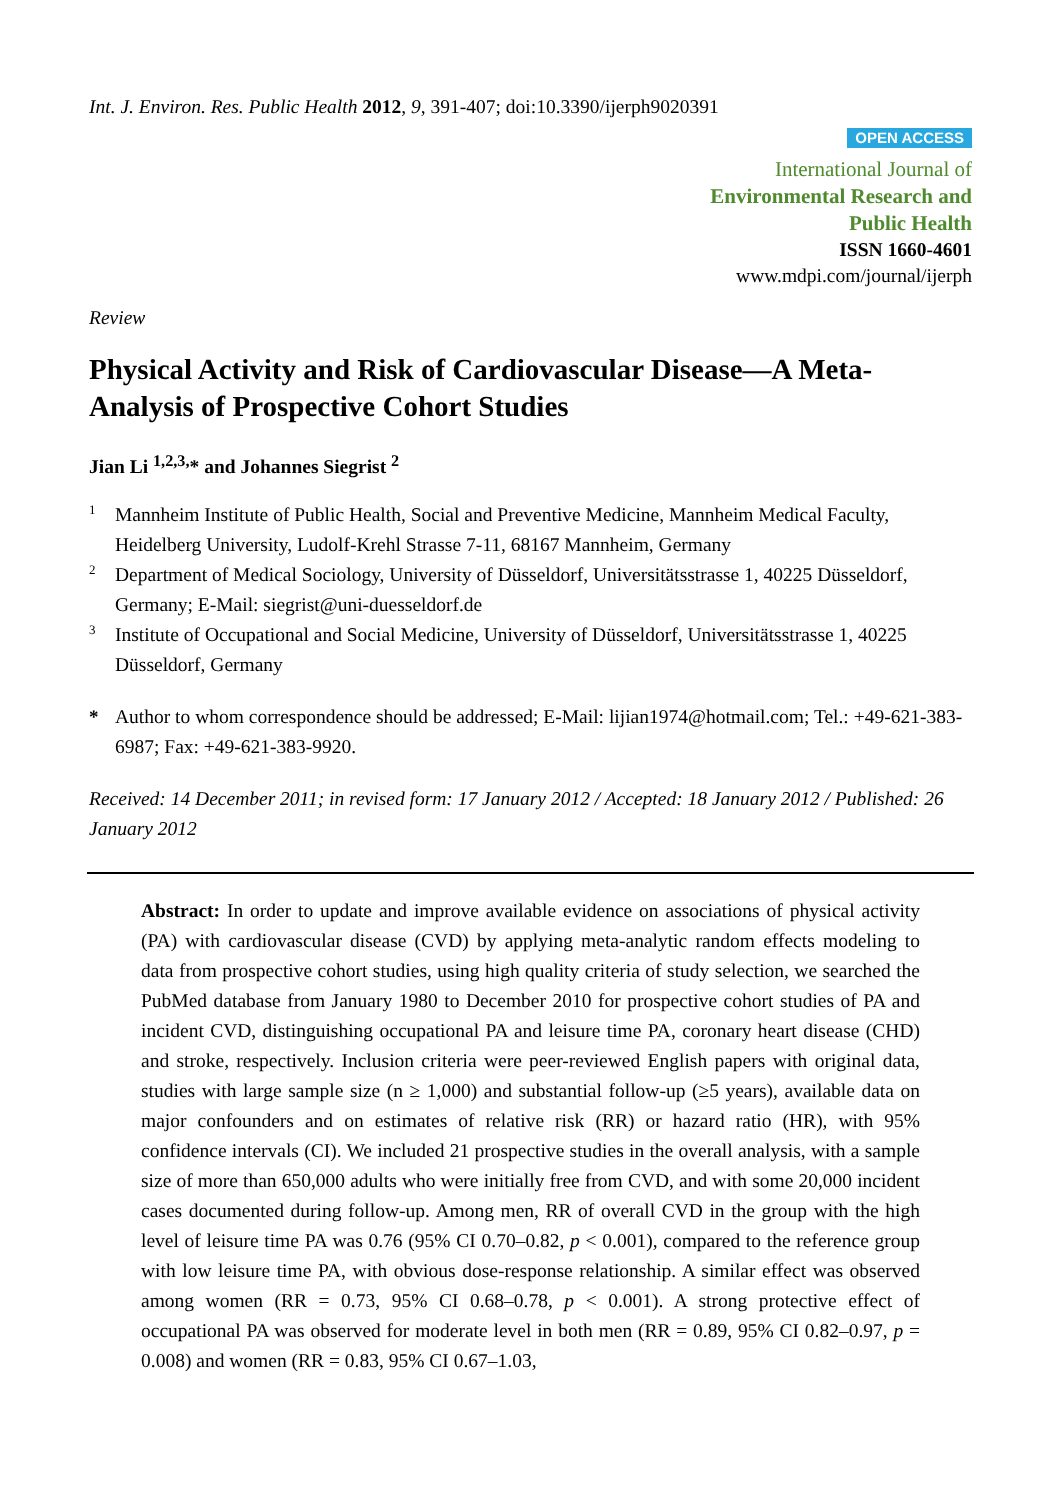Int. J. Environ. Res. Public Health 2012, 9, 391-407; doi:10.3390/ijerph9020391
OPEN ACCESS
International Journal of
Environmental Research and
Public Health
ISSN 1660-4601
www.mdpi.com/journal/ijerph
Review
Physical Activity and Risk of Cardiovascular Disease—A Meta-Analysis of Prospective Cohort Studies
Jian Li <sup>1,2,3,</sup>* and Johannes Siegrist <sup>2</sup>
1 Mannheim Institute of Public Health, Social and Preventive Medicine, Mannheim Medical Faculty, Heidelberg University, Ludolf-Krehl Strasse 7-11, 68167 Mannheim, Germany
2 Department of Medical Sociology, University of Düsseldorf, Universitätsstrasse 1, 40225 Düsseldorf, Germany; E-Mail: siegrist@uni-duesseldorf.de
3 Institute of Occupational and Social Medicine, University of Düsseldorf, Universitätsstrasse 1, 40225 Düsseldorf, Germany
* Author to whom correspondence should be addressed; E-Mail: lijian1974@hotmail.com; Tel.: +49-621-383-6987; Fax: +49-621-383-9920.
Received: 14 December 2011; in revised form: 17 January 2012 / Accepted: 18 January 2012 / Published: 26 January 2012
Abstract: In order to update and improve available evidence on associations of physical activity (PA) with cardiovascular disease (CVD) by applying meta-analytic random effects modeling to data from prospective cohort studies, using high quality criteria of study selection, we searched the PubMed database from January 1980 to December 2010 for prospective cohort studies of PA and incident CVD, distinguishing occupational PA and leisure time PA, coronary heart disease (CHD) and stroke, respectively. Inclusion criteria were peer-reviewed English papers with original data, studies with large sample size (n ≥ 1,000) and substantial follow-up (≥5 years), available data on major confounders and on estimates of relative risk (RR) or hazard ratio (HR), with 95% confidence intervals (CI). We included 21 prospective studies in the overall analysis, with a sample size of more than 650,000 adults who were initially free from CVD, and with some 20,000 incident cases documented during follow-up. Among men, RR of overall CVD in the group with the high level of leisure time PA was 0.76 (95% CI 0.70–0.82, p < 0.001), compared to the reference group with low leisure time PA, with obvious dose-response relationship. A similar effect was observed among women (RR = 0.73, 95% CI 0.68–0.78, p < 0.001). A strong protective effect of occupational PA was observed for moderate level in both men (RR = 0.89, 95% CI 0.82–0.97, p = 0.008) and women (RR = 0.83, 95% CI 0.67–1.03,